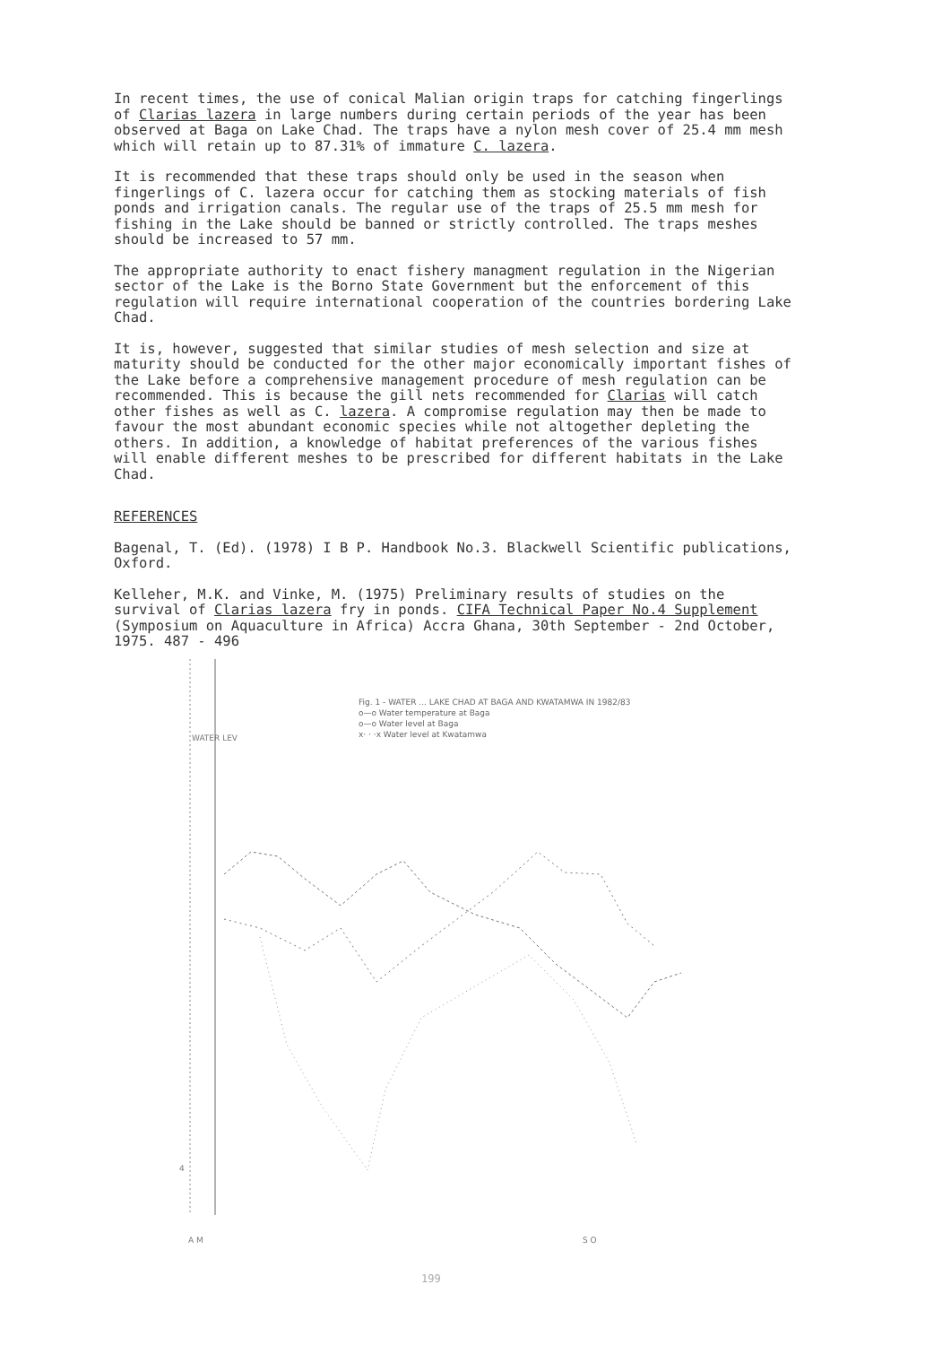In recent times, the use of conical Malian origin traps for catching fingerlings of Clarias lazera in large numbers during certain periods of the year has been observed at Baga on Lake Chad. The traps have a nylon mesh cover of 25.4 mm mesh which will retain up to 87.31% of immature C. lazera.
It is recommended that these traps should only be used in the season when fingerlings of C. lazera occur for catching them as stocking materials of fish ponds and irrigation canals. The regular use of the traps of 25.5 mm mesh for fishing in the Lake should be banned or strictly controlled. The traps meshes should be increased to 57 mm.
The appropriate authority to enact fishery managment regulation in the Nigerian sector of the Lake is the Borno State Government but the enforcement of this regulation will require international cooperation of the countries bordering Lake Chad.
It is, however, suggested that similar studies of mesh selection and size at maturity should be conducted for the other major economically important fishes of the Lake before a comprehensive management procedure of mesh regulation can be recommended. This is because the gill nets recommended for Clarias will catch other fishes as well as C. lazera. A compromise regulation may then be made to favour the most abundant economic species while not altogether depleting the others. In addition, a knowledge of habitat preferences of the various fishes will enable different meshes to be prescribed for different habitats in the Lake Chad.
REFERENCES
Bagenal, T. (Ed). (1978) I B P. Handbook No.3. Blackwell Scientific publications, Oxford.
Kelleher, M.K. and Vinke, M. (1975) Preliminary results of studies on the survival of Clarias lazera fry in ponds. CIFA Technical Paper No.4 Supplement (Symposium on Aquaculture in Africa) Accra Ghana, 30th September - 2nd October, 1975. 487 - 496
Fig. 1 - WATER ... LAKE CHAD AT BAGA AND KWATAMWA IN 1982/83
o—o Water temperature at Baga
o—o Water level at Baga
x· · ·x Water level at Kwatamwa
WATER LEV
4
A M S O
199